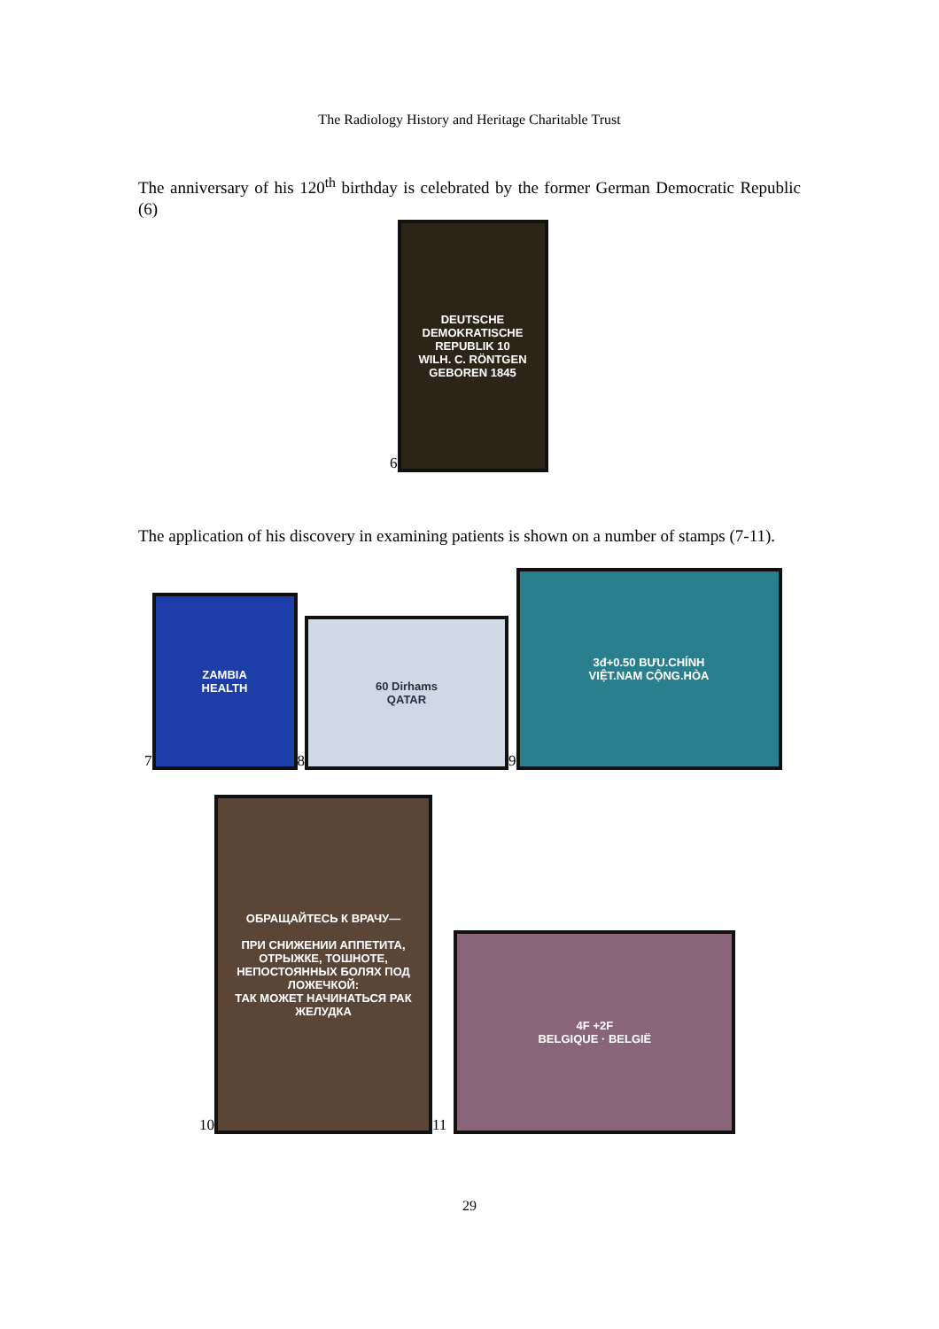The Radiology History and Heritage Charitable Trust
The anniversary of his 120<sup>th</sup> birthday is celebrated by the former German Democratic Republic (6)
6
DEUTSCHE DEMOKRATISCHE REPUBLIK 10
WILH. C. RÖNTGEN
GEBOREN 1845
The application of his discovery in examining patients is shown on a number of stamps (7-11).
7
ZAMBIA
HEALTH
8
60 Dirhams
QATAR
9
3đ+0.50 BƯU.CHÍNH
VIỆT.NAM CỘNG.HÒA
10
ОБРАЩАЙТЕСЬ К ВРАЧУ—
ПРИ СНИЖЕНИИ АППЕТИТА, ОТРЫЖКЕ, ТОШНОТЕ, НЕПОСТОЯННЫХ БОЛЯХ ПОД ЛОЖЕЧКОЙ:
ТАК МОЖЕТ НАЧИНАТЬСЯ РАК ЖЕЛУДКА
11
4F +2F
BELGIQUE · BELGIË
29